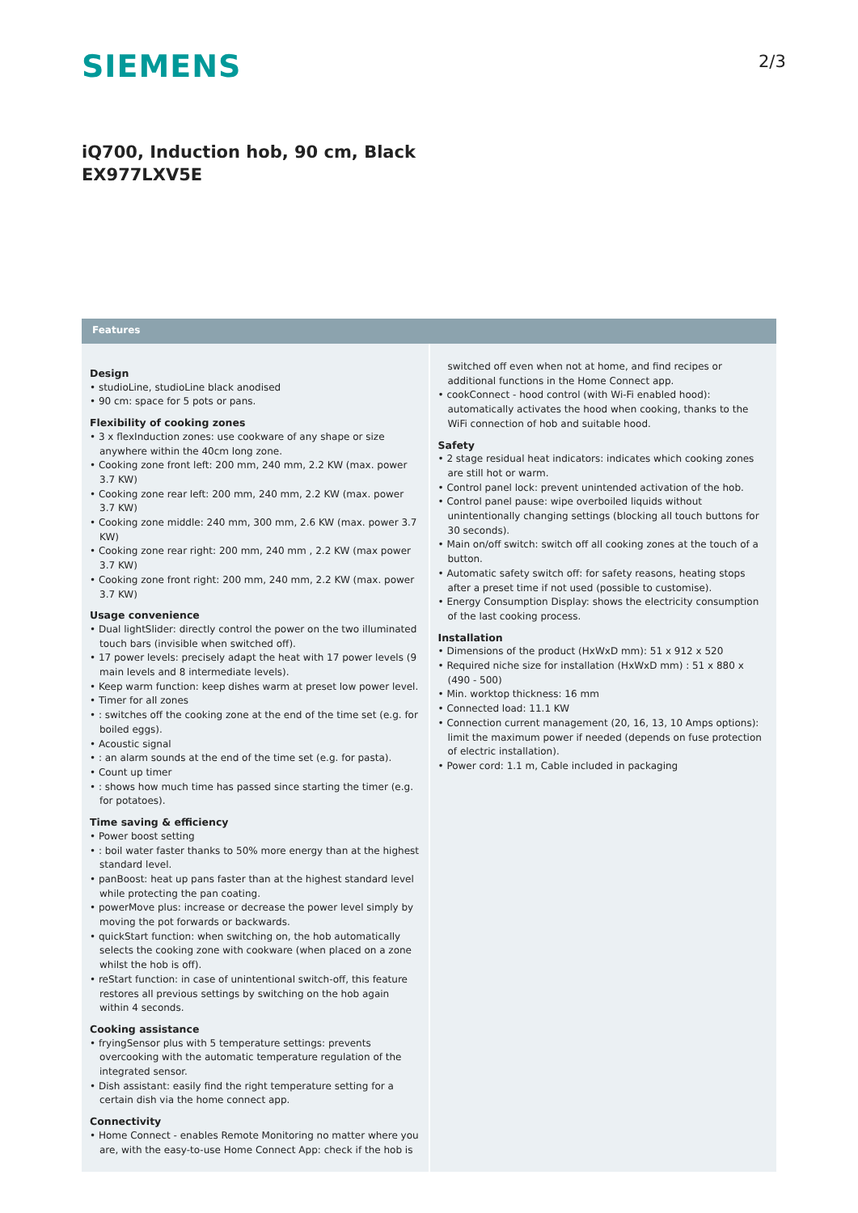SIEMENS 2/3
iQ700, Induction hob, 90 cm, Black
EX977LXV5E
Features
Design
• studioLine, studioLine black anodised
• 90 cm: space for 5 pots or pans.
Flexibility of cooking zones
• 3 x flexInduction zones: use cookware of any shape or size anywhere within the 40cm long zone.
• Cooking zone front left: 200 mm, 240 mm, 2.2 KW (max. power 3.7 KW)
• Cooking zone rear left: 200 mm, 240 mm, 2.2 KW (max. power 3.7 KW)
• Cooking zone middle: 240 mm, 300 mm, 2.6 KW (max. power 3.7 KW)
• Cooking zone rear right: 200 mm, 240 mm , 2.2 KW (max power 3.7 KW)
• Cooking zone front right: 200 mm, 240 mm, 2.2 KW (max. power 3.7 KW)
Usage convenience
• Dual lightSlider: directly control the power on the two illuminated touch bars (invisible when switched off).
• 17 power levels: precisely adapt the heat with 17 power levels (9 main levels and 8 intermediate levels).
• Keep warm function: keep dishes warm at preset low power level.
• Timer for all zones
• : switches off the cooking zone at the end of the time set (e.g. for boiled eggs).
• Acoustic signal
• : an alarm sounds at the end of the time set (e.g. for pasta).
• Count up timer
• : shows how much time has passed since starting the timer (e.g. for potatoes).
Time saving & efficiency
• Power boost setting
• : boil water faster thanks to 50% more energy than at the highest standard level.
• panBoost: heat up pans faster than at the highest standard level while protecting the pan coating.
• powerMove plus: increase or decrease the power level simply by moving the pot forwards or backwards.
• quickStart function: when switching on, the hob automatically selects the cooking zone with cookware (when placed on a zone whilst the hob is off).
• reStart function: in case of unintentional switch-off, this feature restores all previous settings by switching on the hob again within 4 seconds.
Cooking assistance
• fryingSensor plus with 5 temperature settings: prevents overcooking with the automatic temperature regulation of the integrated sensor.
• Dish assistant: easily find the right temperature setting for a certain dish via the home connect app.
Connectivity
• Home Connect - enables Remote Monitoring no matter where you are, with the easy-to-use Home Connect App: check if the hob is
switched off even when not at home, and find recipes or additional functions in the Home Connect app.
• cookConnect - hood control (with Wi-Fi enabled hood): automatically activates the hood when cooking, thanks to the WiFi connection of hob and suitable hood.
Safety
• 2 stage residual heat indicators: indicates which cooking zones are still hot or warm.
• Control panel lock: prevent unintended activation of the hob.
• Control panel pause: wipe overboiled liquids without unintentionally changing settings (blocking all touch buttons for 30 seconds).
• Main on/off switch: switch off all cooking zones at the touch of a button.
• Automatic safety switch off: for safety reasons, heating stops after a preset time if not used (possible to customise).
• Energy Consumption Display: shows the electricity consumption of the last cooking process.
Installation
• Dimensions of the product (HxWxD mm): 51 x 912 x 520
• Required niche size for installation (HxWxD mm) : 51 x 880 x (490 - 500)
• Min. worktop thickness: 16 mm
• Connected load: 11.1 KW
• Connection current management (20, 16, 13, 10 Amps options): limit the maximum power if needed (depends on fuse protection of electric installation).
• Power cord: 1.1 m, Cable included in packaging